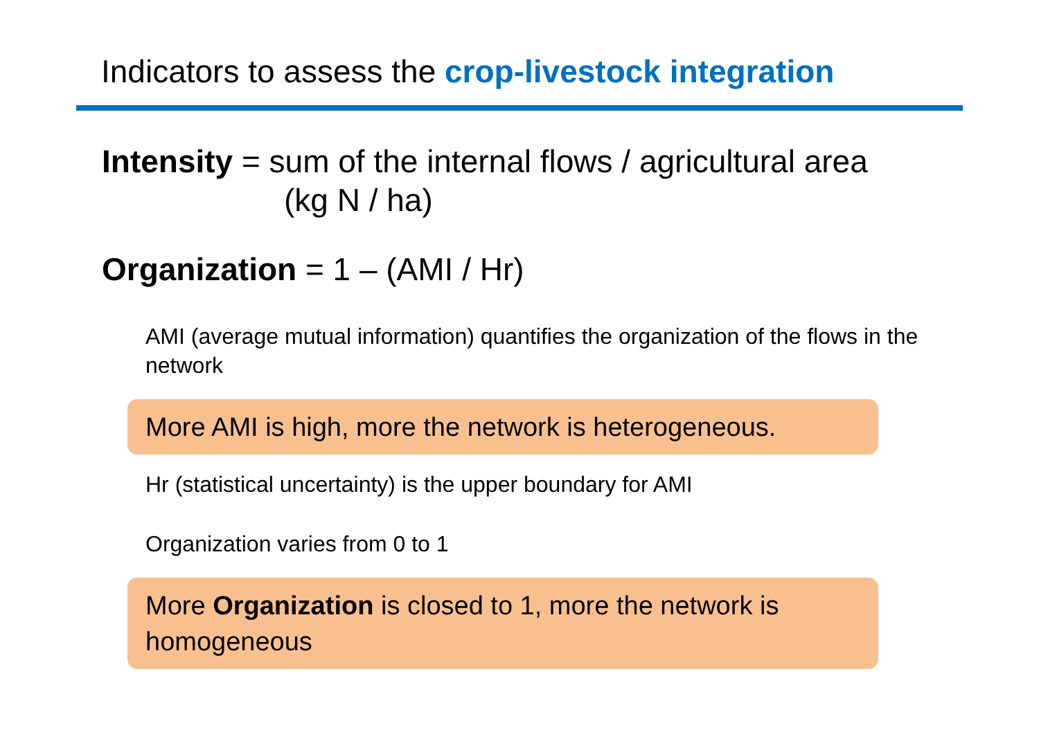Indicators to assess the crop-livestock integration
Intensity = sum of the internal flows / agricultural area
(kg N / ha)
Organization = 1 – (AMI / Hr)
AMI (average mutual information) quantifies the organization of the flows in the network
More AMI is high, more the network is heterogeneous.
Hr (statistical uncertainty) is the upper boundary for AMI
Organization varies from 0 to 1
More Organization is closed to 1, more the network is homogeneous